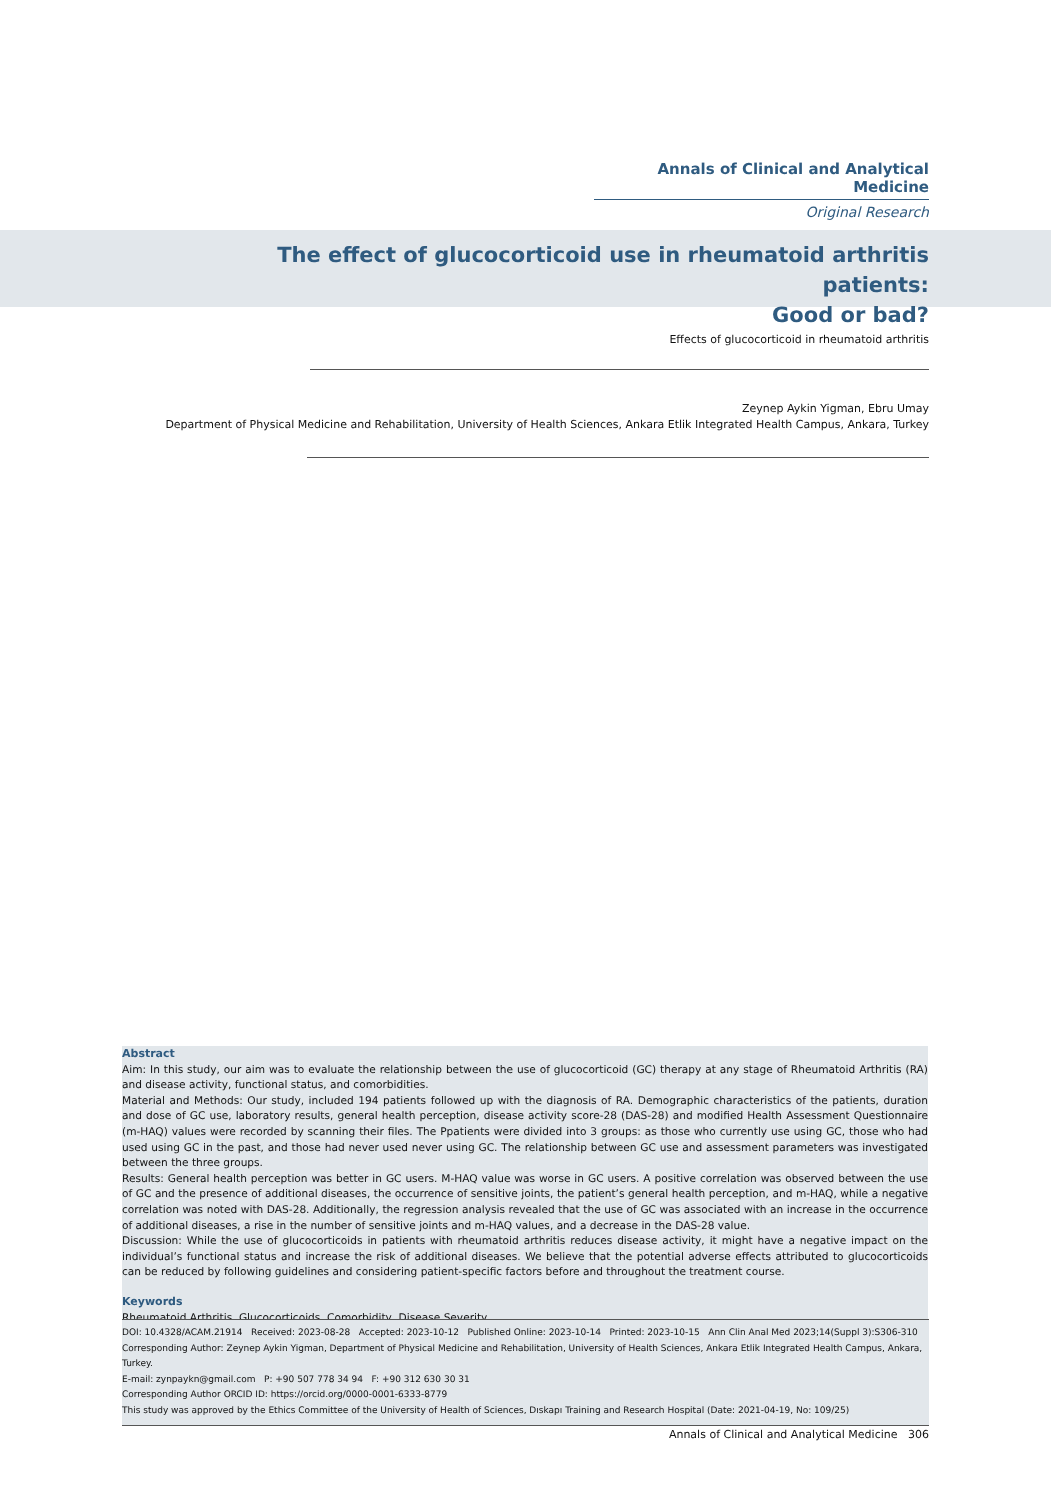Annals of Clinical and Analytical Medicine
Original Research
The effect of glucocorticoid use in rheumatoid arthritis patients:
Good or bad?
Effects of glucocorticoid in rheumatoid arthritis
Zeynep Aykin Yigman, Ebru Umay
Department of Physical Medicine and Rehabilitation, University of Health Sciences, Ankara Etlik Integrated Health Campus, Ankara, Turkey
Abstract
Aim: In this study, our aim was to evaluate the relationship between the use of glucocorticoid (GC) therapy at any stage of Rheumatoid Arthritis (RA) and disease activity, functional status, and comorbidities.
Material and Methods: Our study, included 194 patients followed up with the diagnosis of RA. Demographic characteristics of the patients, duration and dose of GC use, laboratory results, general health perception, disease activity score-28 (DAS-28) and modified Health Assessment Questionnaire (m-HAQ) values were recorded by scanning their files. The Ppatients were divided into 3 groups: as those who currently use using GC, those who had used using GC in the past, and those had never used never using GC. The relationship between GC use and assessment parameters was investigated between the three groups.
Results: General health perception was better in GC users. M-HAQ value was worse in GC users. A positive correlation was observed between the use of GC and the presence of additional diseases, the occurrence of sensitive joints, the patient’s general health perception, and m-HAQ, while a negative correlation was noted with DAS-28. Additionally, the regression analysis revealed that the use of GC was associated with an increase in the occurrence of additional diseases, a rise in the number of sensitive joints and m-HAQ values, and a decrease in the DAS-28 value.
Discussion: While the use of glucocorticoids in patients with rheumatoid arthritis reduces disease activity, it might have a negative impact on the individual’s functional status and increase the risk of additional diseases. We believe that the potential adverse effects attributed to glucocorticoids can be reduced by following guidelines and considering patient-specific factors before and throughout the treatment course.
Keywords
Rheumatoid Arthritis, Glucocorticoids, Comorbidity, Disease Severity
DOI: 10.4328/ACAM.21914 Received: 2023-08-28 Accepted: 2023-10-12 Published Online: 2023-10-14 Printed: 2023-10-15 Ann Clin Anal Med 2023;14(Suppl 3):S306-310
Corresponding Author: Zeynep Aykin Yigman, Department of Physical Medicine and Rehabilitation, University of Health Sciences, Ankara Etlik Integrated Health Campus, Ankara, Turkey.
E-mail: zynpaykn@gmail.com P: +90 507 778 34 94 F: +90 312 630 30 31
Corresponding Author ORCID ID: https://orcid.org/0000-0001-6333-8779
This study was approved by the Ethics Committee of the University of Health of Sciences, Dıskapı Training and Research Hospital (Date: 2021-04-19, No: 109/25)
Annals of Clinical and Analytical Medicine 306